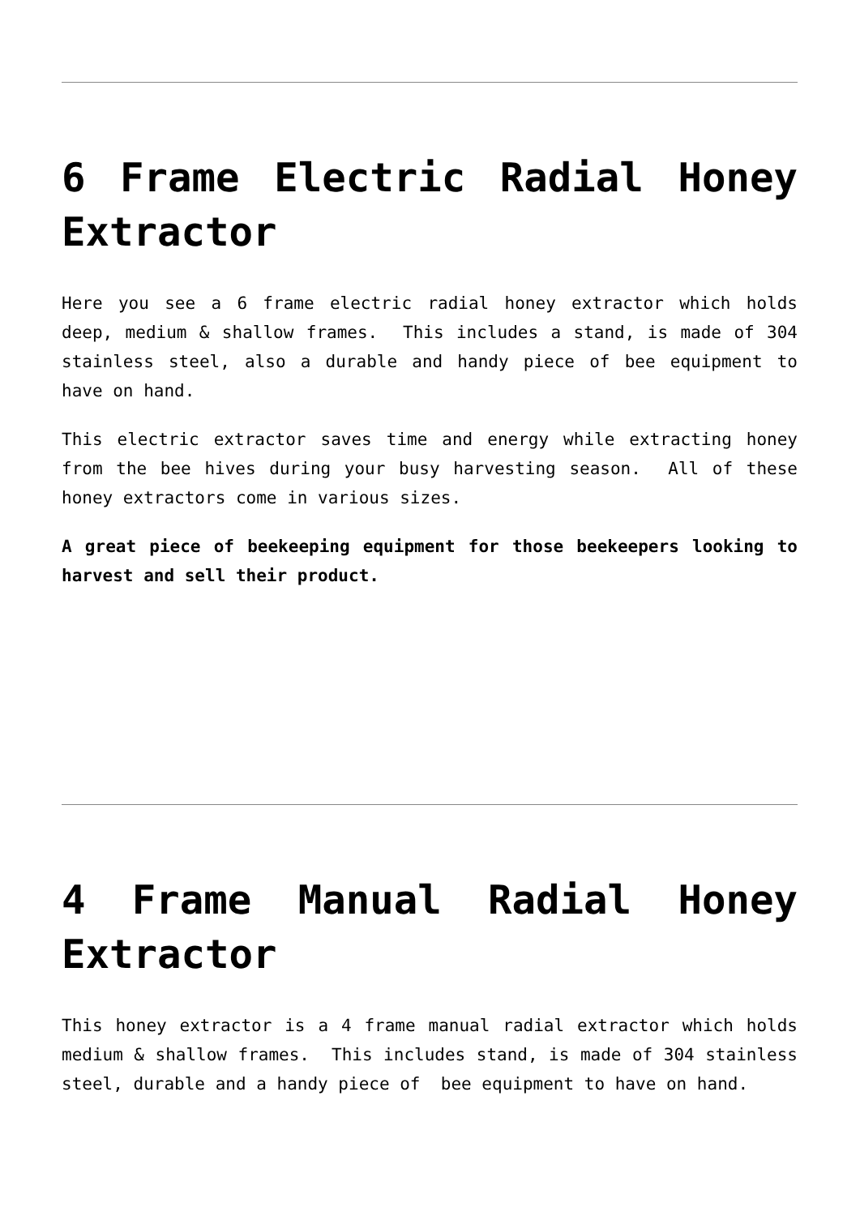6 Frame Electric Radial Honey Extractor
Here you see a 6 frame electric radial honey extractor which holds deep, medium & shallow frames. This includes a stand, is made of 304 stainless steel, also a durable and handy piece of bee equipment to have on hand.
This electric extractor saves time and energy while extracting honey from the bee hives during your busy harvesting season. All of these honey extractors come in various sizes.
A great piece of beekeeping equipment for those beekeepers looking to harvest and sell their product.
4 Frame Manual Radial Honey Extractor
This honey extractor is a 4 frame manual radial extractor which holds medium & shallow frames. This includes stand, is made of 304 stainless steel, durable and a handy piece of bee equipment to have on hand.